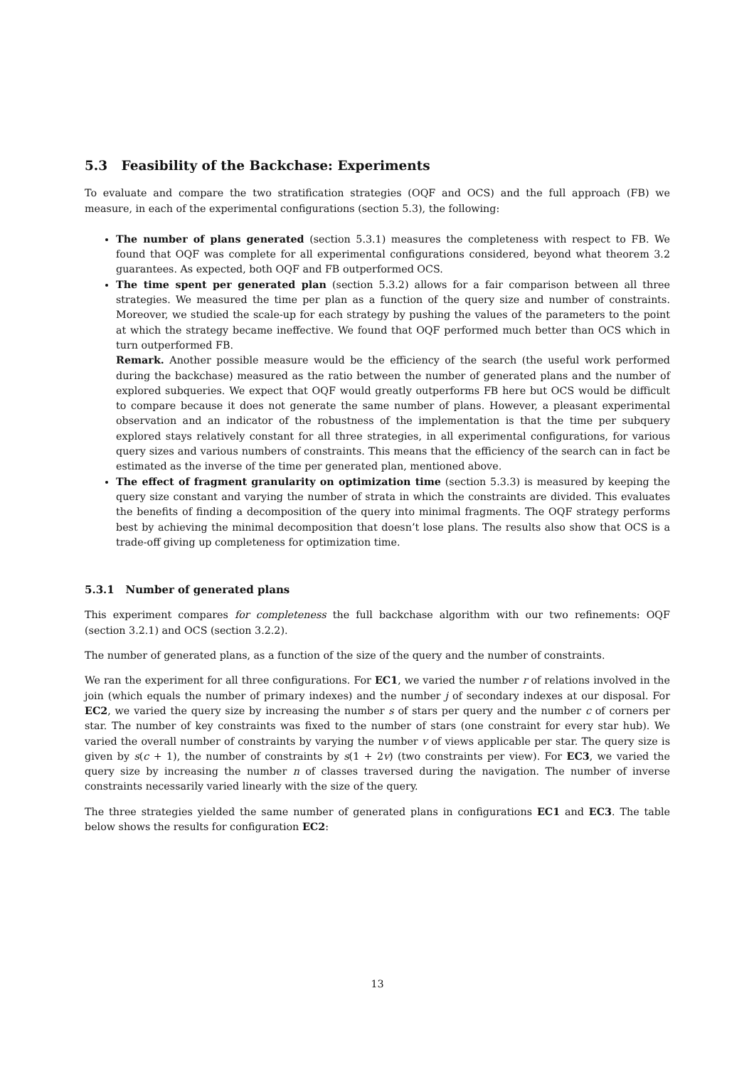5.3 Feasibility of the Backchase: Experiments
To evaluate and compare the two stratification strategies (OQF and OCS) and the full approach (FB) we measure, in each of the experimental configurations (section 5.3), the following:
The number of plans generated (section 5.3.1) measures the completeness with respect to FB. We found that OQF was complete for all experimental configurations considered, beyond what theorem 3.2 guarantees. As expected, both OQF and FB outperformed OCS.
The time spent per generated plan (section 5.3.2) allows for a fair comparison between all three strategies. We measured the time per plan as a function of the query size and number of constraints. Moreover, we studied the scale-up for each strategy by pushing the values of the parameters to the point at which the strategy became ineffective. We found that OQF performed much better than OCS which in turn outperformed FB.
Remark. Another possible measure would be the efficiency of the search (the useful work performed during the backchase) measured as the ratio between the number of generated plans and the number of explored subqueries. We expect that OQF would greatly outperforms FB here but OCS would be difficult to compare because it does not generate the same number of plans. However, a pleasant experimental observation and an indicator of the robustness of the implementation is that the time per subquery explored stays relatively constant for all three strategies, in all experimental configurations, for various query sizes and various numbers of constraints. This means that the efficiency of the search can in fact be estimated as the inverse of the time per generated plan, mentioned above.
The effect of fragment granularity on optimization time (section 5.3.3) is measured by keeping the query size constant and varying the number of strata in which the constraints are divided. This evaluates the benefits of finding a decomposition of the query into minimal fragments. The OQF strategy performs best by achieving the minimal decomposition that doesn’t lose plans. The results also show that OCS is a trade-off giving up completeness for optimization time.
5.3.1 Number of generated plans
This experiment compares for completeness the full backchase algorithm with our two refinements: OQF (section 3.2.1) and OCS (section 3.2.2).
The number of generated plans, as a function of the size of the query and the number of constraints.
We ran the experiment for all three configurations. For EC1, we varied the number r of relations involved in the join (which equals the number of primary indexes) and the number j of secondary indexes at our disposal. For EC2, we varied the query size by increasing the number s of stars per query and the number c of corners per star. The number of key constraints was fixed to the number of stars (one constraint for every star hub). We varied the overall number of constraints by varying the number v of views applicable per star. The query size is given by s(c + 1), the number of constraints by s(1 + 2v) (two constraints per view). For EC3, we varied the query size by increasing the number n of classes traversed during the navigation. The number of inverse constraints necessarily varied linearly with the size of the query.
The three strategies yielded the same number of generated plans in configurations EC1 and EC3. The table below shows the results for configuration EC2:
13